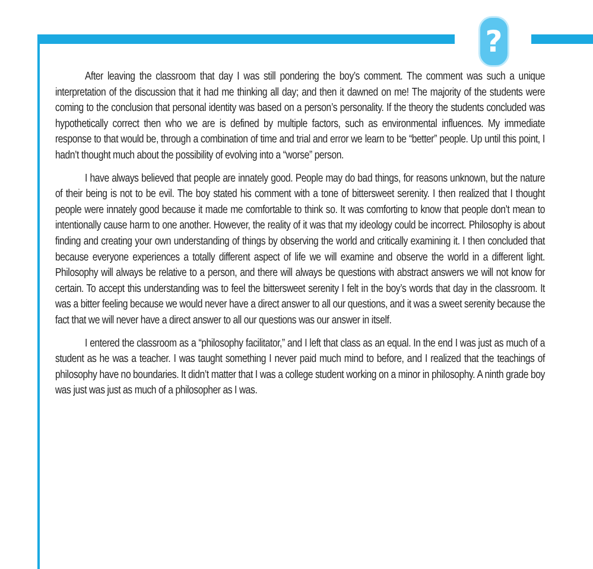?
After leaving the classroom that day I was still pondering the boy’s comment. The comment was such a unique interpretation of the discussion that it had me thinking all day; and then it dawned on me! The majority of the students were coming to the conclusion that personal identity was based on a person’s personality. If the theory the students concluded was hypothetically correct then who we are is defined by multiple factors, such as environmental influences. My immediate response to that would be, through a combination of time and trial and error we learn to be “better” people. Up until this point, I hadn’t thought much about the possibility of evolving into a “worse” person.
I have always believed that people are innately good. People may do bad things, for reasons unknown, but the nature of their being is not to be evil. The boy stated his comment with a tone of bittersweet serenity. I then realized that I thought people were innately good because it made me comfortable to think so. It was comforting to know that people don’t mean to intentionally cause harm to one another. However, the reality of it was that my ideology could be incorrect. Philosophy is about finding and creating your own understanding of things by observing the world and critically examining it. I then concluded that because everyone experiences a totally different aspect of life we will examine and observe the world in a different light. Philosophy will always be relative to a person, and there will always be questions with abstract answers we will not know for certain. To accept this understanding was to feel the bittersweet serenity I felt in the boy’s words that day in the classroom. It was a bitter feeling because we would never have a direct answer to all our questions, and it was a sweet serenity because the fact that we will never have a direct answer to all our questions was our answer in itself.
I entered the classroom as a “philosophy facilitator,” and I left that class as an equal. In the end I was just as much of a student as he was a teacher. I was taught something I never paid much mind to before, and I realized that the teachings of philosophy have no boundaries. It didn’t matter that I was a college student working on a minor in philosophy. A ninth grade boy was just was just as much of a philosopher as I was.